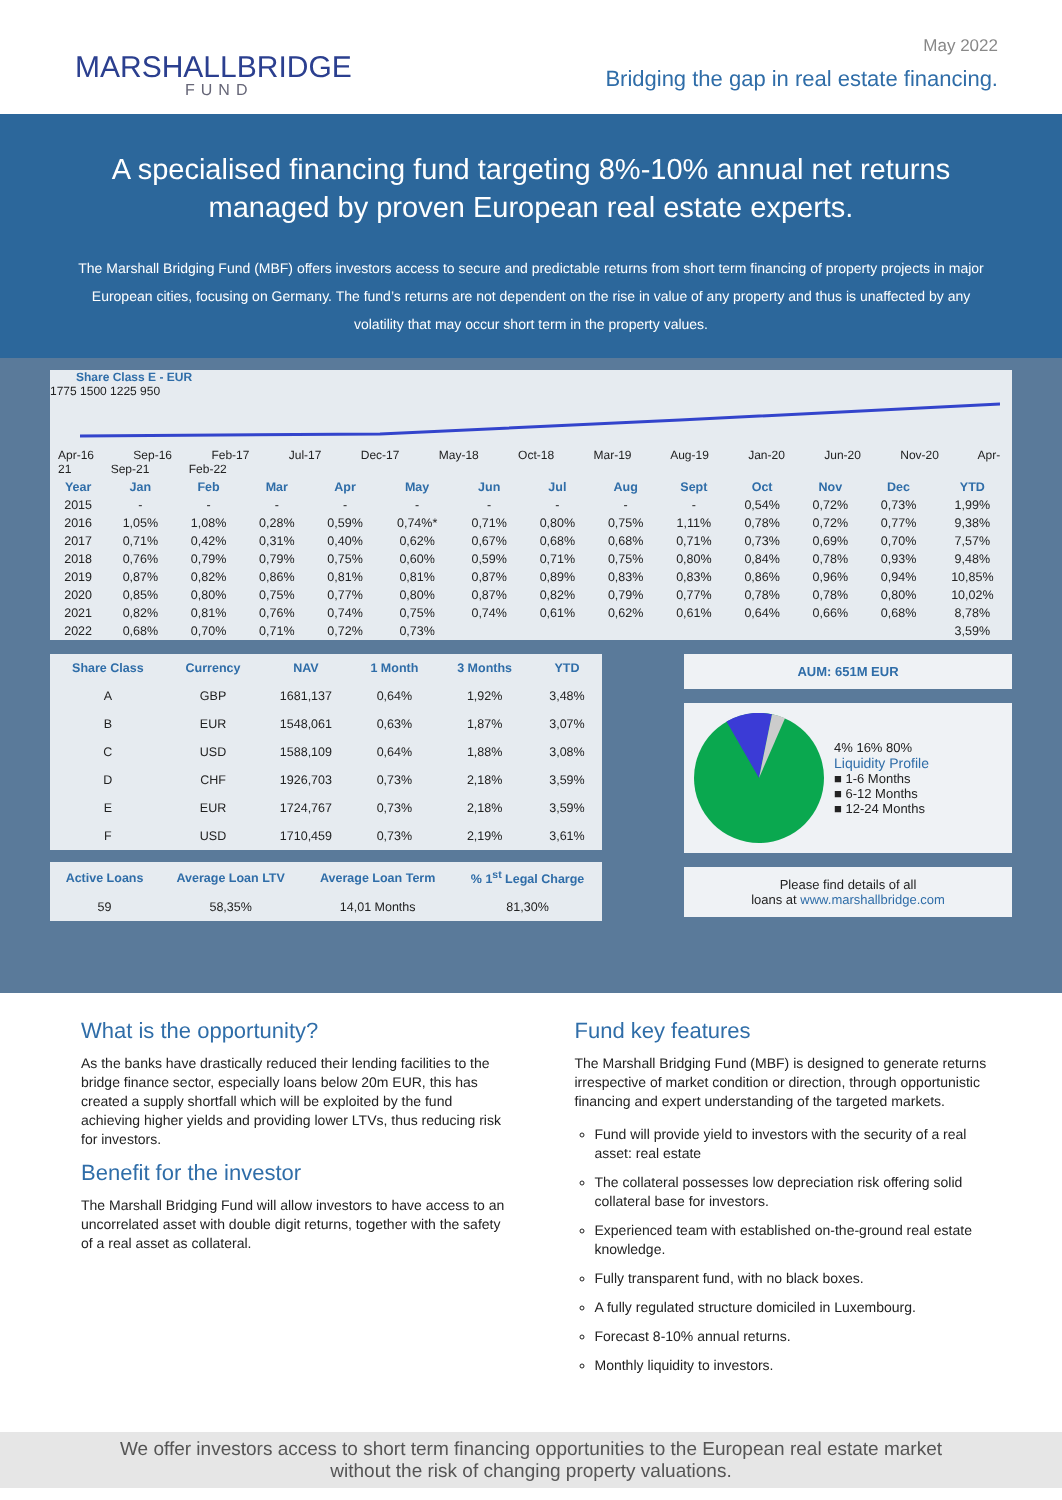MARSHALLBRIDGE
FUND
May 2022
Bridging the gap in real estate financing.
A specialised financing fund targeting 8%-10% annual net returns
managed by proven European real estate experts.
The Marshall Bridging Fund (MBF) offers investors access to secure and predictable returns from short term financing of property projects in major European cities, focusing on Germany. The fund’s returns are not dependent on the rise in value of any property and thus is unaffected by any volatility that may occur short term in the property values.
Share Class E - EUR
1775 1500 1225 950
Apr-16 Sep-16 Feb-17 Jul-17 Dec-17 May-18 Oct-18 Mar-19 Aug-19 Jan-20 Jun-20 Nov-20 Apr-21 Sep-21 Feb-22
| Year | Jan | Feb | Mar | Apr | May | Jun | Jul | Aug | Sept | Oct | Nov | Dec | YTD |
| --- | --- | --- | --- | --- | --- | --- | --- | --- | --- | --- | --- | --- | --- |
| 2015 | - | - | - | - | - | - | - | - | - | 0,54% | 0,72% | 0,73% | 1,99% |
| 2016 | 1,05% | 1,08% | 0,28% | 0,59% | 0,74%* | 0,71% | 0,80% | 0,75% | 1,11% | 0,78% | 0,72% | 0,77% | 9,38% |
| 2017 | 0,71% | 0,42% | 0,31% | 0,40% | 0,62% | 0,67% | 0,68% | 0,68% | 0,71% | 0,73% | 0,69% | 0,70% | 7,57% |
| 2018 | 0,76% | 0,79% | 0,79% | 0,75% | 0,60% | 0,59% | 0,71% | 0,75% | 0,80% | 0,84% | 0,78% | 0,93% | 9,48% |
| 2019 | 0,87% | 0,82% | 0,86% | 0,81% | 0,81% | 0,87% | 0,89% | 0,83% | 0,83% | 0,86% | 0,96% | 0,94% | 10,85% |
| 2020 | 0,85% | 0,80% | 0,75% | 0,77% | 0,80% | 0,87% | 0,82% | 0,79% | 0,77% | 0,78% | 0,78% | 0,80% | 10,02% |
| 2021 | 0,82% | 0,81% | 0,76% | 0,74% | 0,75% | 0,74% | 0,61% | 0,62% | 0,61% | 0,64% | 0,66% | 0,68% | 8,78% |
| 2022 | 0,68% | 0,70% | 0,71% | 0,72% | 0,73% | | | | | | | | 3,59% |
| Share Class | Currency | NAV | 1 Month | 3 Months | YTD |
| --- | --- | --- | --- | --- | --- |
| A | GBP | 1681,137 | 0,64% | 1,92% | 3,48% |
| B | EUR | 1548,061 | 0,63% | 1,87% | 3,07% |
| C | USD | 1588,109 | 0,64% | 1,88% | 3,08% |
| D | CHF | 1926,703 | 0,73% | 2,18% | 3,59% |
| E | EUR | 1724,767 | 0,73% | 2,18% | 3,59% |
| F | USD | 1710,459 | 0,73% | 2,19% | 3,61% |
| Active Loans | Average Loan LTV | Average Loan Term | % 1<sup>st</sup> Legal Charge |
| --- | --- | --- | --- |
| 59 | 58,35% | 14,01 Months | 81,30% |
AUM: 651M EUR
4% 16% 80%
Liquidity Profile
■ 1-6 Months
■ 6-12 Months
■ 12-24 Months
Please find details of all
loans at www.marshallbridge.com
What is the opportunity?
As the banks have drastically reduced their lending facilities to the bridge finance sector, especially loans below 20m EUR, this has created a supply shortfall which will be exploited by the fund achieving higher yields and providing lower LTVs, thus reducing risk for investors.
Benefit for the investor
The Marshall Bridging Fund will allow investors to have access to an uncorrelated asset with double digit returns, together with the safety of a real asset as collateral.
Fund key features
The Marshall Bridging Fund (MBF) is designed to generate returns irrespective of market condition or direction, through opportunistic financing and expert understanding of the targeted markets.
Fund will provide yield to investors with the security of a real asset: real estate
The collateral possesses low depreciation risk offering solid collateral base for investors.
Experienced team with established on-the-ground real estate knowledge.
Fully transparent fund, with no black boxes.
A fully regulated structure domiciled in Luxembourg.
Forecast 8-10% annual returns.
Monthly liquidity to investors.
We offer investors access to short term financing opportunities to the European real estate market
without the risk of changing property valuations.